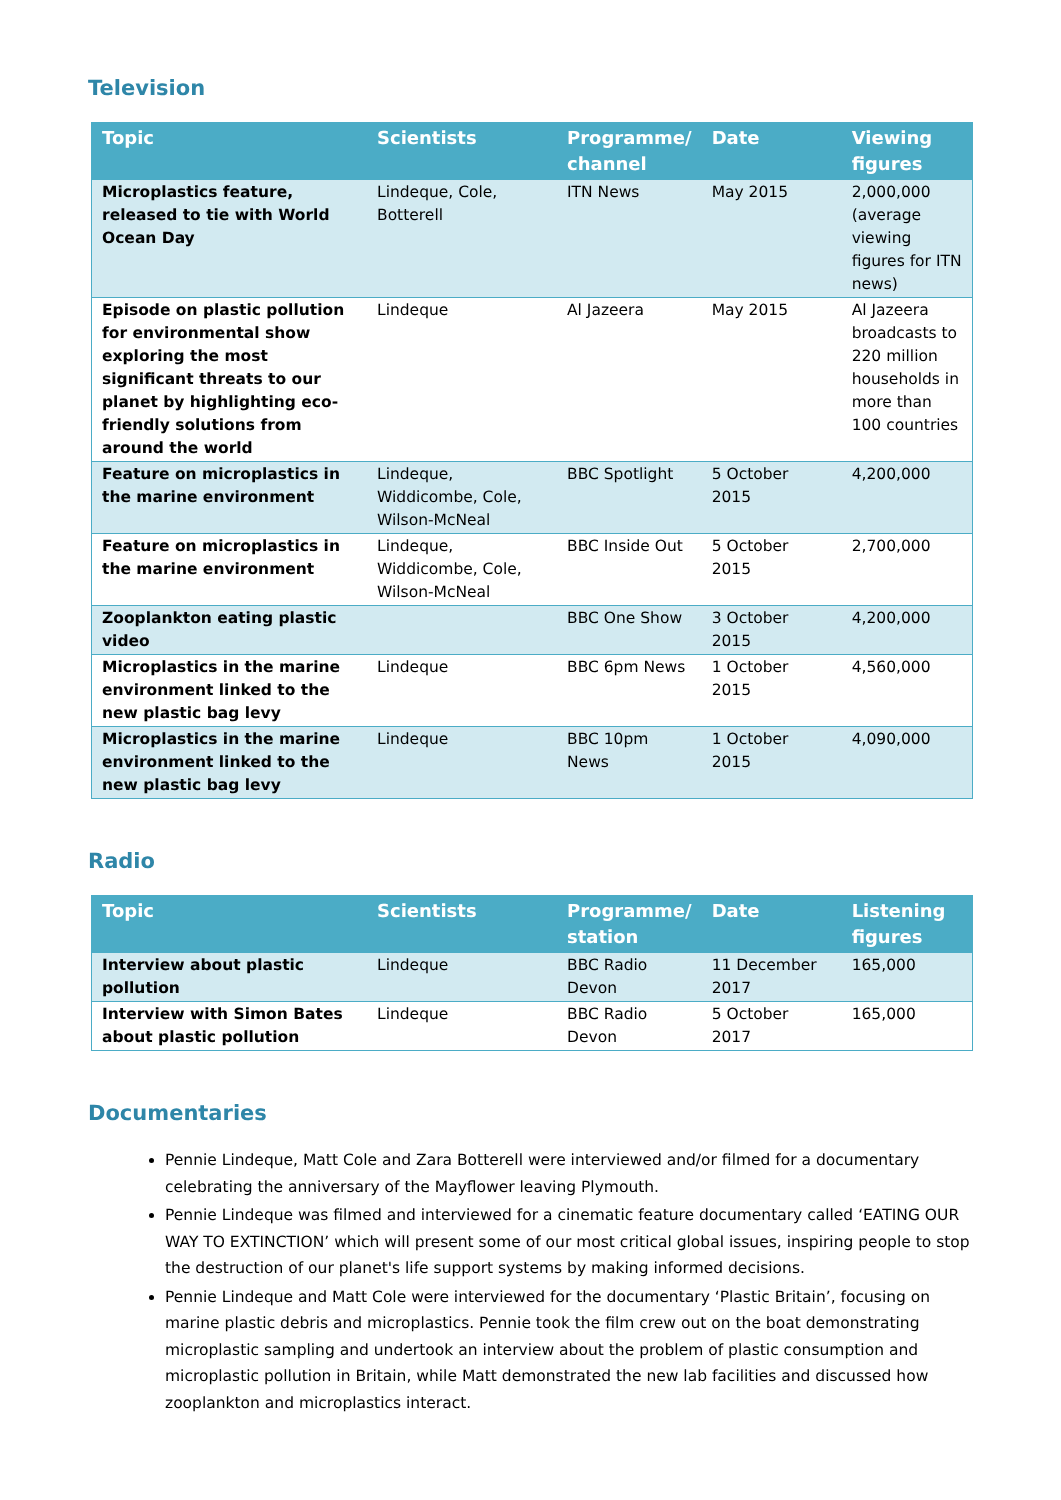Television
| Topic | Scientists | Programme/ channel | Date | Viewing figures |
| --- | --- | --- | --- | --- |
| Microplastics feature, released to tie with World Ocean Day | Lindeque, Cole, Botterell | ITN News | May 2015 | 2,000,000 (average viewing figures for ITN news) |
| Episode on plastic pollution for environmental show exploring the most significant threats to our planet by highlighting eco-friendly solutions from around the world | Lindeque | Al Jazeera | May 2015 | Al Jazeera broadcasts to 220 million households in more than 100 countries |
| Feature on microplastics in the marine environment | Lindeque, Widdicombe, Cole, Wilson-McNeal | BBC Spotlight | 5 October 2015 | 4,200,000 |
| Feature on microplastics in the marine environment | Lindeque, Widdicombe, Cole, Wilson-McNeal | BBC Inside Out | 5 October 2015 | 2,700,000 |
| Zooplankton eating plastic video | | BBC One Show | 3 October 2015 | 4,200,000 |
| Microplastics in the marine environment linked to the new plastic bag levy | Lindeque | BBC 6pm News | 1 October 2015 | 4,560,000 |
| Microplastics in the marine environment linked to the new plastic bag levy | Lindeque | BBC 10pm News | 1 October 2015 | 4,090,000 |
Radio
| Topic | Scientists | Programme/ station | Date | Listening figures |
| --- | --- | --- | --- | --- |
| Interview about plastic pollution | Lindeque | BBC Radio Devon | 11 December 2017 | 165,000 |
| Interview with Simon Bates about plastic pollution | Lindeque | BBC Radio Devon | 5 October 2017 | 165,000 |
Documentaries
Pennie Lindeque, Matt Cole and Zara Botterell were interviewed and/or filmed for a documentary celebrating the anniversary of the Mayflower leaving Plymouth.
Pennie Lindeque was filmed and interviewed for a cinematic feature documentary called ‘EATING OUR WAY TO EXTINCTION’ which will present some of our most critical global issues, inspiring people to stop the destruction of our planet's life support systems by making informed decisions.
Pennie Lindeque and Matt Cole were interviewed for the documentary ‘Plastic Britain’, focusing on marine plastic debris and microplastics. Pennie took the film crew out on the boat demonstrating microplastic sampling and undertook an interview about the problem of plastic consumption and microplastic pollution in Britain, while Matt demonstrated the new lab facilities and discussed how zooplankton and microplastics interact.